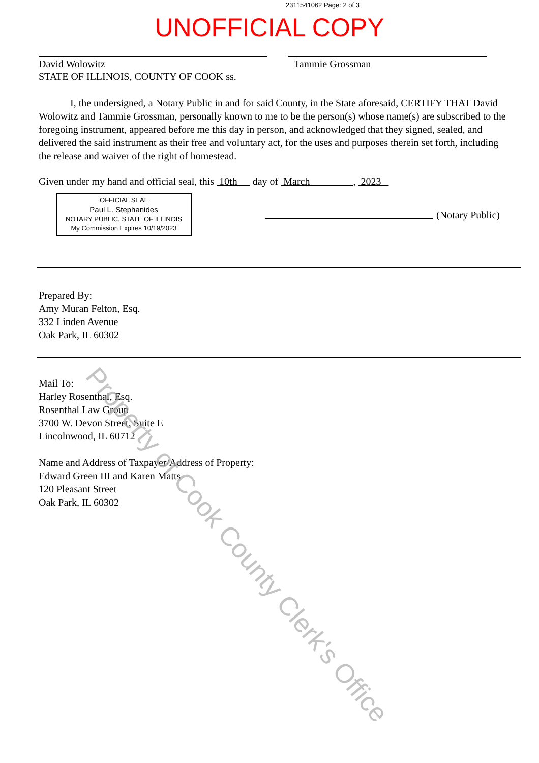2311541062 Page: 2 of 3
UNOFFICIAL COPY
David Wolowitz Tammie Grossman
STATE OF ILLINOIS, COUNTY OF COOK ss.
I, the undersigned, a Notary Public in and for said County, in the State aforesaid, CERTIFY THAT David Wolowitz and Tammie Grossman, personally known to me to be the person(s) whose name(s) are subscribed to the foregoing instrument, appeared before me this day in person, and acknowledged that they signed, sealed, and delivered the said instrument as their free and voluntary act, for the uses and purposes therein set forth, including the release and waiver of the right of homestead.
Given under my hand and official seal, this 10th day of March , 2023
OFFICIAL SEAL
Paul L. Stephanides
NOTARY PUBLIC, STATE OF ILLINOIS
My Commission Expires 10/19/2023
(Notary Public)
Prepared By:
Amy Muran Felton, Esq.
332 Linden Avenue
Oak Park, IL 60302
Mail To:
Harley Rosenthal, Esq.
Rosenthal Law Group
3700 W. Devon Street, Suite E
Lincolnwood, IL 60712
Name and Address of Taxpayer/Address of Property:
Edward Green III and Karen Matts
120 Pleasant Street
Oak Park, IL 60302
Property of Cook County Clerk's Office